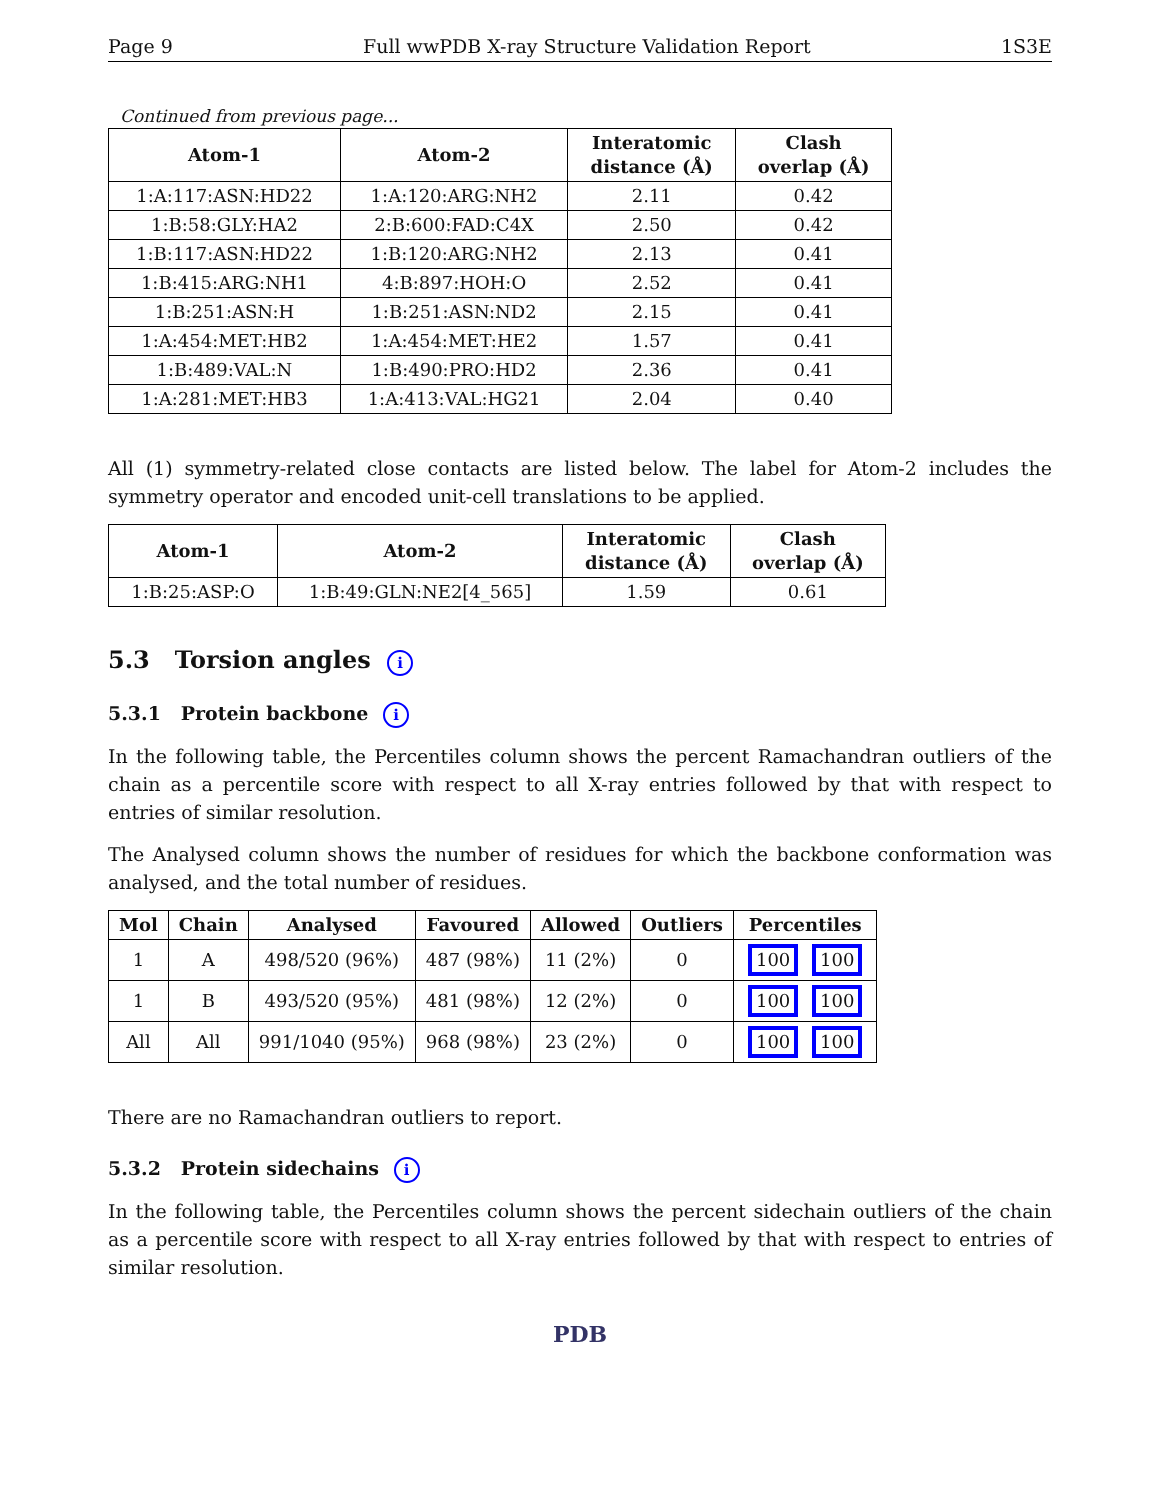Page 9 Full wwPDB X-ray Structure Validation Report 1S3E
Continued from previous page...
| Atom-1 | Atom-2 | Interatomic distance (Å) | Clash overlap (Å) |
| --- | --- | --- | --- |
| 1:A:117:ASN:HD22 | 1:A:120:ARG:NH2 | 2.11 | 0.42 |
| 1:B:58:GLY:HA2 | 2:B:600:FAD:C4X | 2.50 | 0.42 |
| 1:B:117:ASN:HD22 | 1:B:120:ARG:NH2 | 2.13 | 0.41 |
| 1:B:415:ARG:NH1 | 4:B:897:HOH:O | 2.52 | 0.41 |
| 1:B:251:ASN:H | 1:B:251:ASN:ND2 | 2.15 | 0.41 |
| 1:A:454:MET:HB2 | 1:A:454:MET:HE2 | 1.57 | 0.41 |
| 1:B:489:VAL:N | 1:B:490:PRO:HD2 | 2.36 | 0.41 |
| 1:A:281:MET:HB3 | 1:A:413:VAL:HG21 | 2.04 | 0.40 |
All (1) symmetry-related close contacts are listed below. The label for Atom-2 includes the symmetry operator and encoded unit-cell translations to be applied.
| Atom-1 | Atom-2 | Interatomic distance (Å) | Clash overlap (Å) |
| --- | --- | --- | --- |
| 1:B:25:ASP:O | 1:B:49:GLN:NE2[4_565] | 1.59 | 0.61 |
5.3 Torsion angles i
5.3.1 Protein backbone i
In the following table, the Percentiles column shows the percent Ramachandran outliers of the chain as a percentile score with respect to all X-ray entries followed by that with respect to entries of similar resolution.
The Analysed column shows the number of residues for which the backbone conformation was analysed, and the total number of residues.
| Mol | Chain | Analysed | Favoured | Allowed | Outliers | Percentiles |
| --- | --- | --- | --- | --- | --- | --- |
| 1 | A | 498/520 (96%) | 487 (98%) | 11 (2%) | 0 | 100 100 |
| 1 | B | 493/520 (95%) | 481 (98%) | 12 (2%) | 0 | 100 100 |
| All | All | 991/1040 (95%) | 968 (98%) | 23 (2%) | 0 | 100 100 |
There are no Ramachandran outliers to report.
5.3.2 Protein sidechains i
In the following table, the Percentiles column shows the percent sidechain outliers of the chain as a percentile score with respect to all X-ray entries followed by that with respect to entries of similar resolution.
PDB